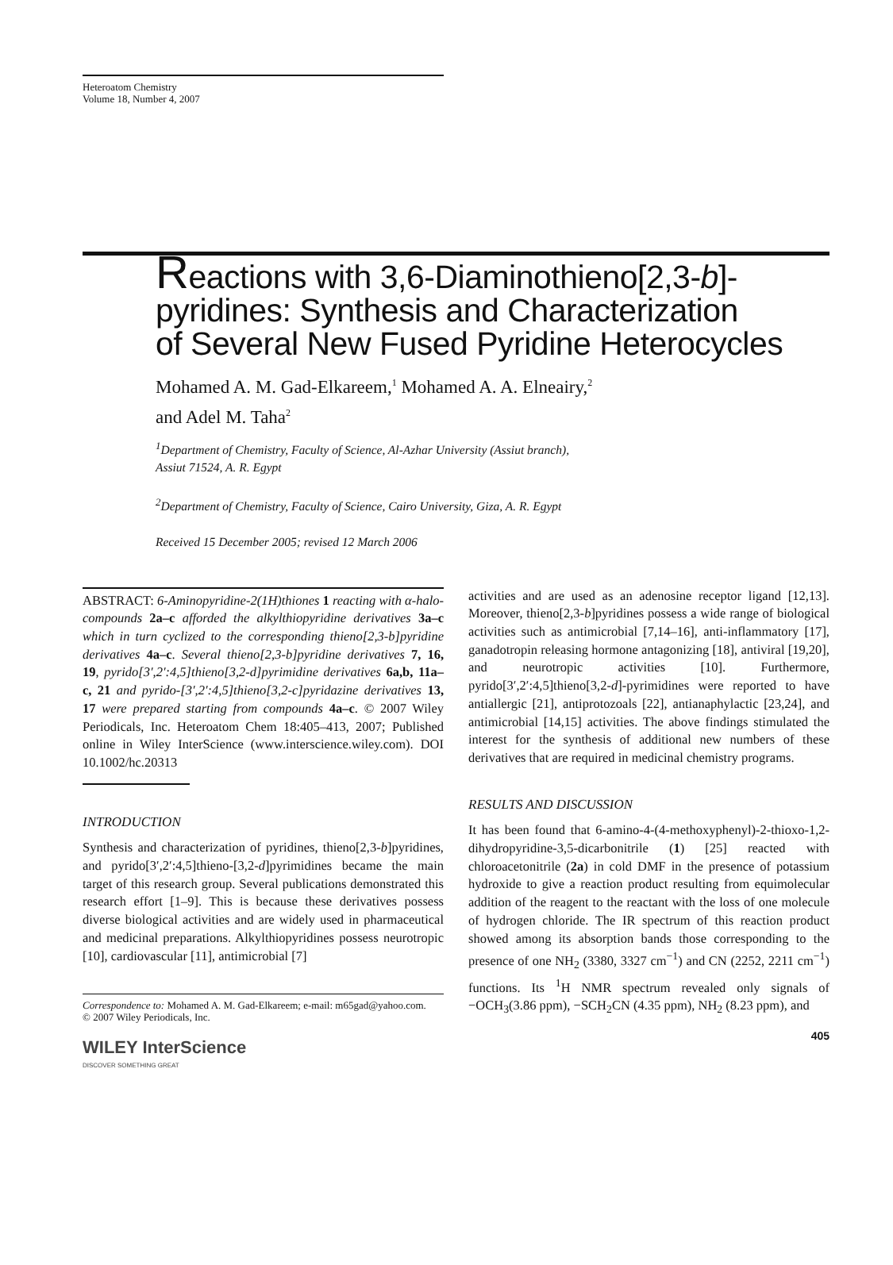Heteroatom Chemistry
Volume 18, Number 4, 2007
Reactions with 3,6-Diaminothieno[2,3-b]-
pyridines: Synthesis and Characterization
of Several New Fused Pyridine Heterocycles
Mohamed A. M. Gad-Elkareem,<sup>1</sup> Mohamed A. A. Elneairy,<sup>2</sup>
and Adel M. Taha<sup>2</sup>
<sup>1</sup> Department of Chemistry, Faculty of Science, Al-Azhar University (Assiut branch),
Assiut 71524, A. R. Egypt
<sup>2</sup> Department of Chemistry, Faculty of Science, Cairo University, Giza, A. R. Egypt
Received 15 December 2005; revised 12 March 2006
ABSTRACT: 6-Aminopyridine-2(1H)thiones 1 reacting with α-halo-compounds 2a–c afforded the alkylthiopyridine derivatives 3a–c which in turn cyclized to the corresponding thieno[2,3-b]pyridine derivatives 4a–c. Several thieno[2,3-b]pyridine derivatives 7, 16, 19, pyrido[3′,2′:4,5]thieno[3,2-d]pyrimidine derivatives 6a,b, 11a–c, 21 and pyrido-[3′,2′:4,5]thieno[3,2-c]pyridazine derivatives 13, 17 were prepared starting from compounds 4a–c. © 2007 Wiley Periodicals, Inc. Heteroatom Chem 18:405–413, 2007; Published online in Wiley InterScience (www.interscience.wiley.com). DOI 10.1002/hc.20313
INTRODUCTION
Synthesis and characterization of pyridines, thieno[2,3-b]pyridines, and pyrido[3′,2′:4,5]thieno-[3,2-d]pyrimidines became the main target of this research group. Several publications demonstrated this research effort [1–9]. This is because these derivatives possess diverse biological activities and are widely used in pharmaceutical and medicinal preparations. Alkylthiopyridines possess neurotropic [10], cardiovascular [11], antimicrobial [7]
Correspondence to: Mohamed A. M. Gad-Elkareem; e-mail: m65gad@yahoo.com.
© 2007 Wiley Periodicals, Inc.
WILEY InterScience
DISCOVER SOMETHING GREAT
activities and are used as an adenosine receptor ligand [12,13]. Moreover, thieno[2,3-b]pyridines possess a wide range of biological activities such as antimicrobial [7,14–16], anti-inflammatory [17], ganadotropin releasing hormone antagonizing [18], antiviral [19,20], and neurotropic activities [10]. Furthermore, pyrido[3′,2′:4,5]thieno[3,2-d]-pyrimidines were reported to have antiallergic [21], antiprotozoals [22], antianaphylactic [23,24], and antimicrobial [14,15] activities. The above findings stimulated the interest for the synthesis of additional new numbers of these derivatives that are required in medicinal chemistry programs.
RESULTS AND DISCUSSION
It has been found that 6-amino-4-(4-methoxyphenyl)-2-thioxo-1,2-dihydropyridine-3,5-dicarbonitrile (1) [25] reacted with chloroacetonitrile (2a) in cold DMF in the presence of potassium hydroxide to give a reaction product resulting from equimolecular addition of the reagent to the reactant with the loss of one molecule of hydrogen chloride. The IR spectrum of this reaction product showed among its absorption bands those corresponding to the presence of one NH<sub>2</sub> (3380, 3327 cm<sup>−1</sup>) and CN (2252, 2211 cm<sup>−1</sup>) functions. Its <sup>1</sup>H NMR spectrum revealed only signals of −OCH<sub>3</sub>(3.86 ppm), −SCH<sub>2</sub>CN (4.35 ppm), NH<sub>2</sub> (8.23 ppm), and
405